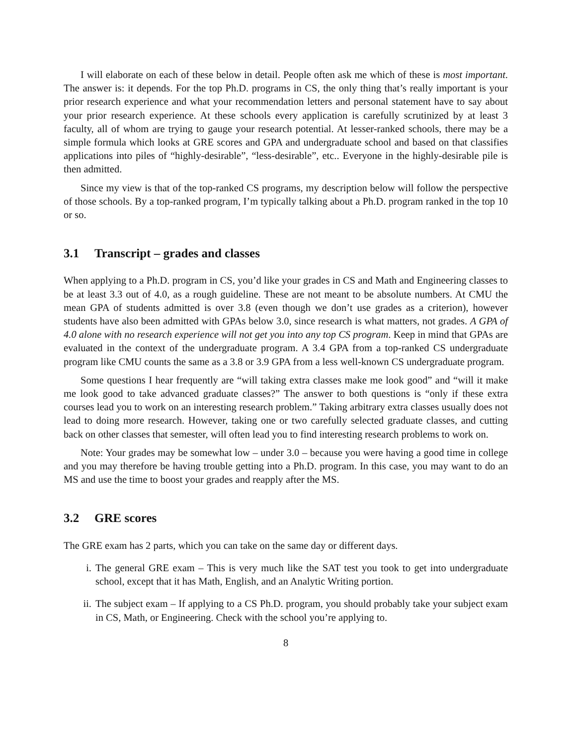I will elaborate on each of these below in detail. People often ask me which of these is most important. The answer is: it depends. For the top Ph.D. programs in CS, the only thing that’s really important is your prior research experience and what your recommendation letters and personal statement have to say about your prior research experience. At these schools every application is carefully scrutinized by at least 3 faculty, all of whom are trying to gauge your research potential. At lesser-ranked schools, there may be a simple formula which looks at GRE scores and GPA and undergraduate school and based on that classifies applications into piles of “highly-desirable”, “less-desirable”, etc.. Everyone in the highly-desirable pile is then admitted.
Since my view is that of the top-ranked CS programs, my description below will follow the perspective of those schools. By a top-ranked program, I’m typically talking about a Ph.D. program ranked in the top 10 or so.
3.1 Transcript – grades and classes
When applying to a Ph.D. program in CS, you’d like your grades in CS and Math and Engineering classes to be at least 3.3 out of 4.0, as a rough guideline. These are not meant to be absolute numbers. At CMU the mean GPA of students admitted is over 3.8 (even though we don’t use grades as a criterion), however students have also been admitted with GPAs below 3.0, since research is what matters, not grades. A GPA of 4.0 alone with no research experience will not get you into any top CS program. Keep in mind that GPAs are evaluated in the context of the undergraduate program. A 3.4 GPA from a top-ranked CS undergraduate program like CMU counts the same as a 3.8 or 3.9 GPA from a less well-known CS undergraduate program.
Some questions I hear frequently are “will taking extra classes make me look good” and “will it make me look good to take advanced graduate classes?” The answer to both questions is “only if these extra courses lead you to work on an interesting research problem.” Taking arbitrary extra classes usually does not lead to doing more research. However, taking one or two carefully selected graduate classes, and cutting back on other classes that semester, will often lead you to find interesting research problems to work on.
Note: Your grades may be somewhat low – under 3.0 – because you were having a good time in college and you may therefore be having trouble getting into a Ph.D. program. In this case, you may want to do an MS and use the time to boost your grades and reapply after the MS.
3.2 GRE scores
The GRE exam has 2 parts, which you can take on the same day or different days.
i. The general GRE exam – This is very much like the SAT test you took to get into undergraduate school, except that it has Math, English, and an Analytic Writing portion.
ii. The subject exam – If applying to a CS Ph.D. program, you should probably take your subject exam in CS, Math, or Engineering. Check with the school you’re applying to.
8